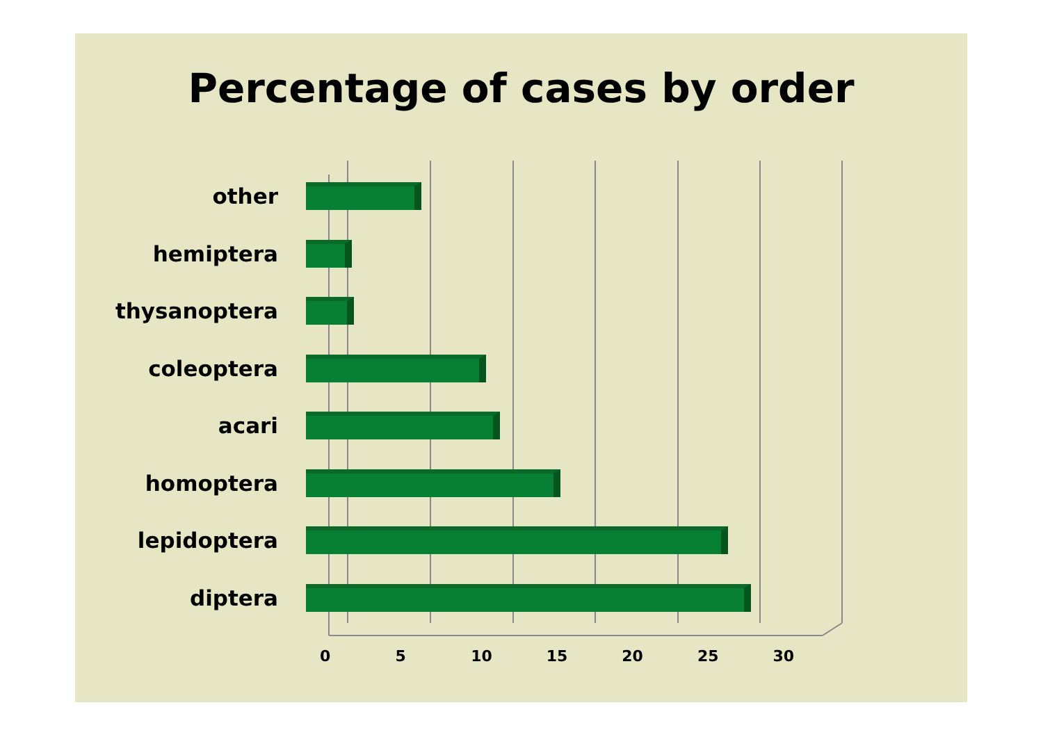Percentage of cases by order
other
hemiptera
thysanoptera
coleoptera
acari
homoptera
lepidoptera
diptera
0 5 10 15 20 25 30